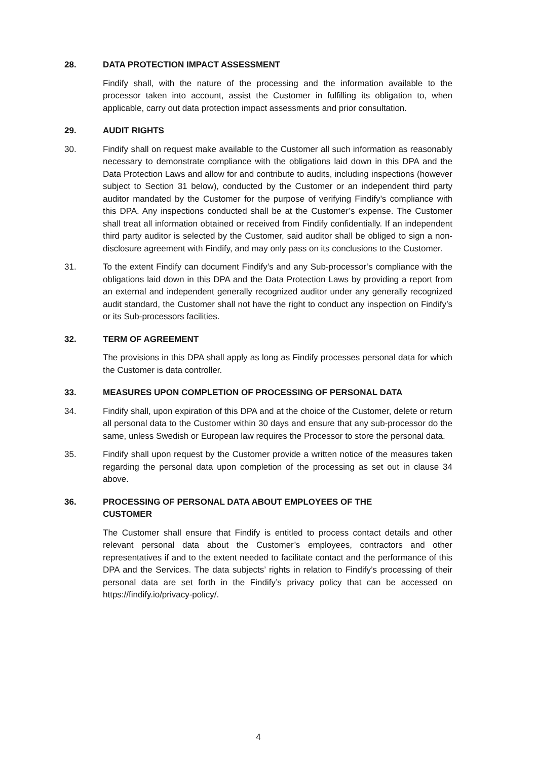28. DATA PROTECTION IMPACT ASSESSMENT
Findify shall, with the nature of the processing and the information available to the processor taken into account, assist the Customer in fulfilling its obligation to, when applicable, carry out data protection impact assessments and prior consultation.
29. AUDIT RIGHTS
30. Findify shall on request make available to the Customer all such information as reasonably necessary to demonstrate compliance with the obligations laid down in this DPA and the Data Protection Laws and allow for and contribute to audits, including inspections (however subject to Section 31 below), conducted by the Customer or an independent third party auditor mandated by the Customer for the purpose of verifying Findify’s compliance with this DPA. Any inspections conducted shall be at the Customer’s expense. The Customer shall treat all information obtained or received from Findify confidentially. If an independent third party auditor is selected by the Customer, said auditor shall be obliged to sign a non-disclosure agreement with Findify, and may only pass on its conclusions to the Customer.
31. To the extent Findify can document Findify’s and any Sub-processor’s compliance with the obligations laid down in this DPA and the Data Protection Laws by providing a report from an external and independent generally recognized auditor under any generally recognized audit standard, the Customer shall not have the right to conduct any inspection on Findify’s or its Sub-processors facilities.
32. TERM OF AGREEMENT
The provisions in this DPA shall apply as long as Findify processes personal data for which the Customer is data controller.
33. MEASURES UPON COMPLETION OF PROCESSING OF PERSONAL DATA
34. Findify shall, upon expiration of this DPA and at the choice of the Customer, delete or return all personal data to the Customer within 30 days and ensure that any sub-processor do the same, unless Swedish or European law requires the Processor to store the personal data.
35. Findify shall upon request by the Customer provide a written notice of the measures taken regarding the personal data upon completion of the processing as set out in clause 34 above.
36. PROCESSING OF PERSONAL DATA ABOUT EMPLOYEES OF THE
CUSTOMER
The Customer shall ensure that Findify is entitled to process contact details and other relevant personal data about the Customer’s employees, contractors and other representatives if and to the extent needed to facilitate contact and the performance of this DPA and the Services. The data subjects’ rights in relation to Findify’s processing of their personal data are set forth in the Findify’s privacy policy that can be accessed on https://findify.io/privacy-policy/.
4